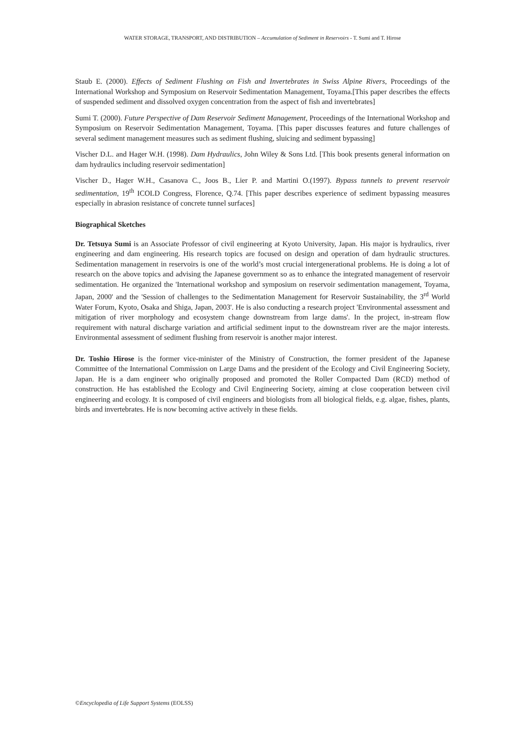WATER STORAGE, TRANSPORT, AND DISTRIBUTION – Accumulation of Sediment in Reservoirs - T. Sumi and T. Hirose
Staub E. (2000). Effects of Sediment Flushing on Fish and Invertebrates in Swiss Alpine Rivers, Proceedings of the International Workshop and Symposium on Reservoir Sedimentation Management, Toyama.[This paper describes the effects of suspended sediment and dissolved oxygen concentration from the aspect of fish and invertebrates]
Sumi T. (2000). Future Perspective of Dam Reservoir Sediment Management, Proceedings of the International Workshop and Symposium on Reservoir Sedimentation Management, Toyama. [This paper discusses features and future challenges of several sediment management measures such as sediment flushing, sluicing and sediment bypassing]
Vischer D.L. and Hager W.H. (1998). Dam Hydraulics, John Wiley & Sons Ltd. [This book presents general information on dam hydraulics including reservoir sedimentation]
Vischer D., Hager W.H., Casanova C., Joos B., Lier P. and Martini O.(1997). Bypass tunnels to prevent reservoir sedimentation, 19<sup>th</sup> ICOLD Congress, Florence, Q.74. [This paper describes experience of sediment bypassing measures especially in abrasion resistance of concrete tunnel surfaces]
Biographical Sketches
Dr. Tetsuya Sumi is an Associate Professor of civil engineering at Kyoto University, Japan. His major is hydraulics, river engineering and dam engineering. His research topics are focused on design and operation of dam hydraulic structures. Sedimentation management in reservoirs is one of the world’s most crucial intergenerational problems. He is doing a lot of research on the above topics and advising the Japanese government so as to enhance the integrated management of reservoir sedimentation. He organized the 'International workshop and symposium on reservoir sedimentation management, Toyama, Japan, 2000' and the 'Session of challenges to the Sedimentation Management for Reservoir Sustainability, the 3<sup>rd</sup> World Water Forum, Kyoto, Osaka and Shiga, Japan, 2003'. He is also conducting a research project 'Environmental assessment and mitigation of river morphology and ecosystem change downstream from large dams'. In the project, in-stream flow requirement with natural discharge variation and artificial sediment input to the downstream river are the major interests. Environmental assessment of sediment flushing from reservoir is another major interest.
Dr. Toshio Hirose is the former vice-minister of the Ministry of Construction, the former president of the Japanese Committee of the International Commission on Large Dams and the president of the Ecology and Civil Engineering Society, Japan. He is a dam engineer who originally proposed and promoted the Roller Compacted Dam (RCD) method of construction. He has established the Ecology and Civil Engineering Society, aiming at close cooperation between civil engineering and ecology. It is composed of civil engineers and biologists from all biological fields, e.g. algae, fishes, plants, birds and invertebrates. He is now becoming active actively in these fields.
©Encyclopedia of Life Support Systems (EOLSS)